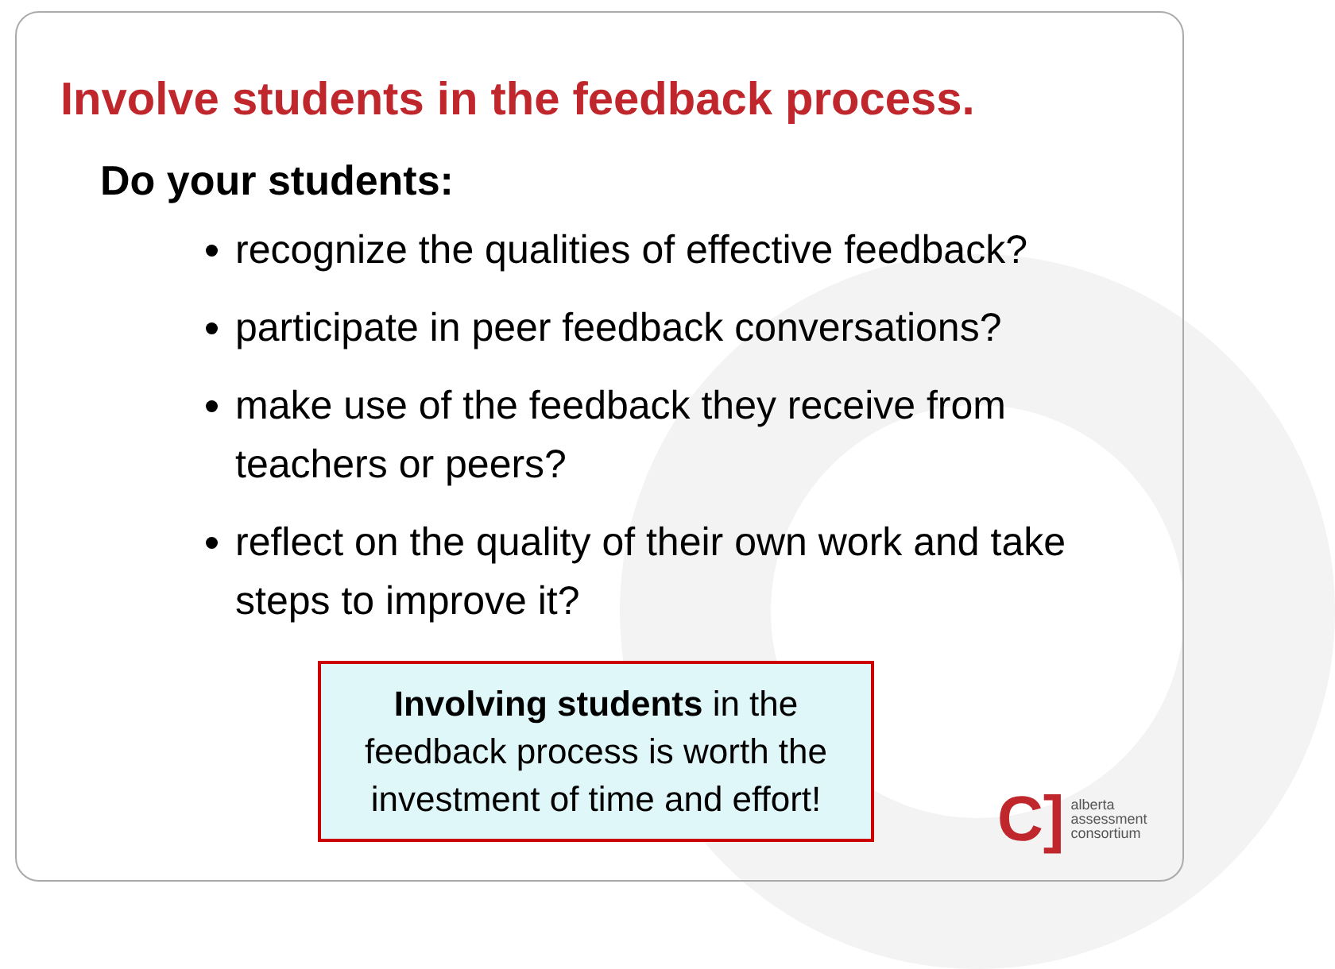Involve students in the feedback process.
Do your students:
recognize the qualities of effective feedback?
participate in peer feedback conversations?
make use of the feedback they receive from teachers or peers?
reflect on the quality of their own work and take steps to improve it?
Involving students in the
feedback process is worth the
investment of time and effort!
C]
alberta
assessment
consortium